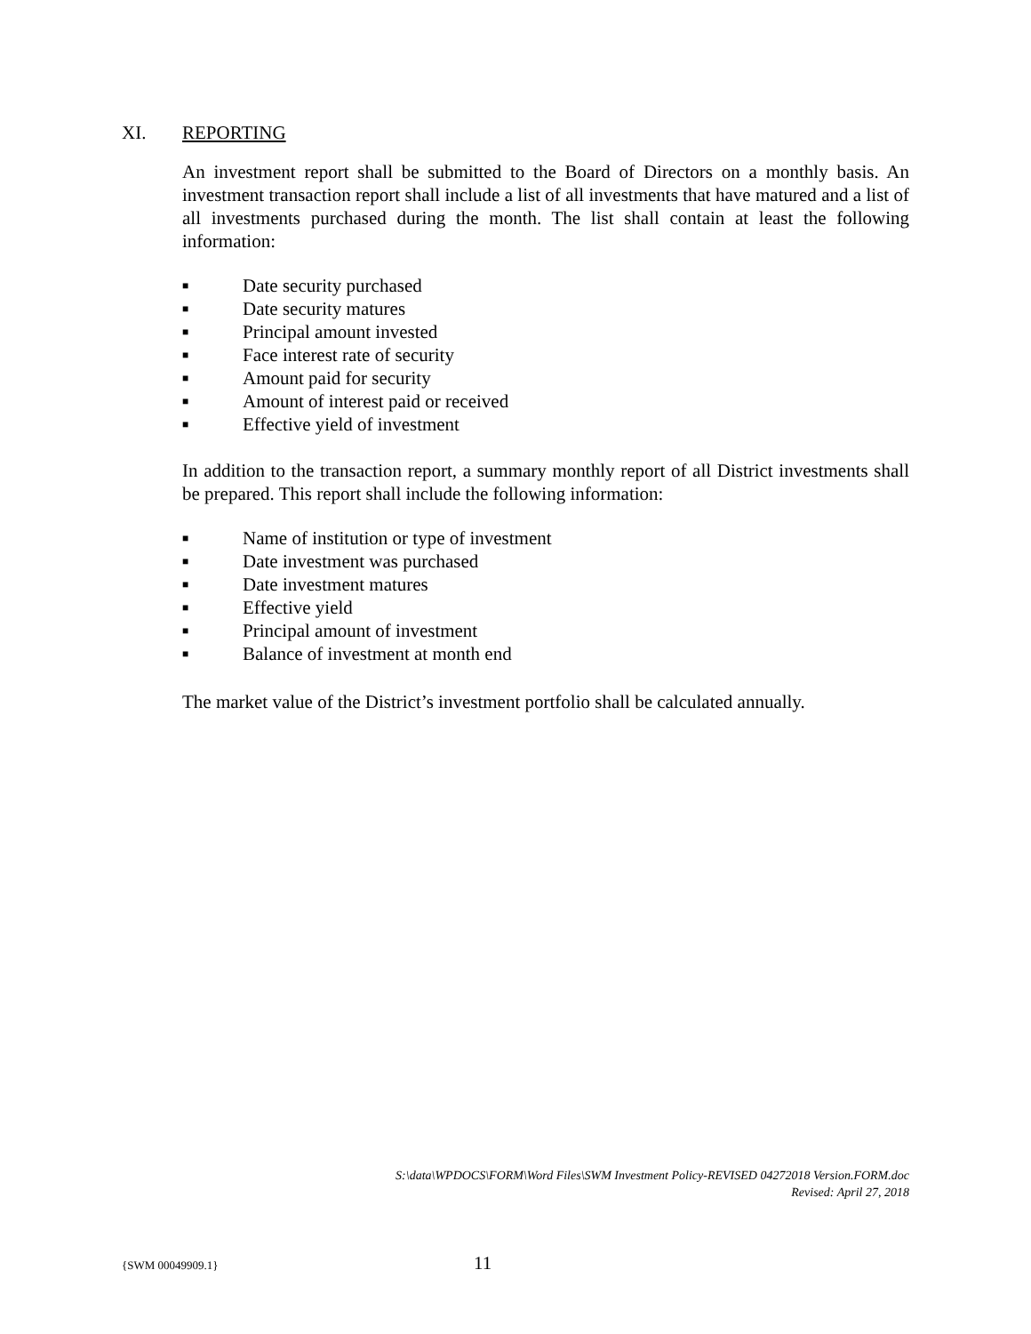XI. REPORTING
An investment report shall be submitted to the Board of Directors on a monthly basis. An investment transaction report shall include a list of all investments that have matured and a list of all investments purchased during the month. The list shall contain at least the following information:
■ Date security purchased
■ Date security matures
■ Principal amount invested
■ Face interest rate of security
■ Amount paid for security
■ Amount of interest paid or received
■ Effective yield of investment
In addition to the transaction report, a summary monthly report of all District investments shall be prepared. This report shall include the following information:
■ Name of institution or type of investment
■ Date investment was purchased
■ Date investment matures
■ Effective yield
■ Principal amount of investment
■ Balance of investment at month end
The market value of the District’s investment portfolio shall be calculated annually.
S:\data\WPDOCS\FORM\Word Files\SWM Investment Policy-REVISED 04272018 Version.FORM.doc
Revised: April 27, 2018
{SWM 00049909.1} 11